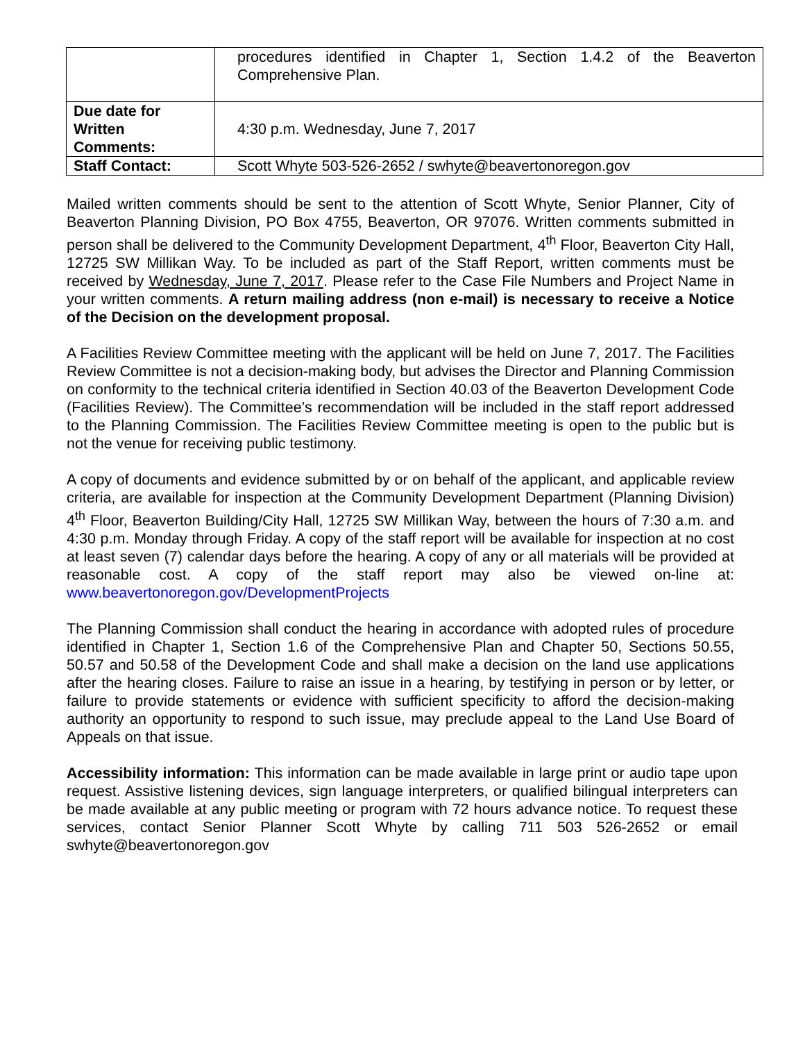| | procedures identified in Chapter 1, Section 1.4.2 of the Beaverton Comprehensive Plan. |
| Due date for Written Comments: | 4:30 p.m. Wednesday, June 7, 2017 |
| Staff Contact: | Scott Whyte 503-526-2652 / swhyte@beavertonoregon.gov |
Mailed written comments should be sent to the attention of Scott Whyte, Senior Planner, City of Beaverton Planning Division, PO Box 4755, Beaverton, OR 97076. Written comments submitted in person shall be delivered to the Community Development Department, 4<sup>th</sup> Floor, Beaverton City Hall, 12725 SW Millikan Way. To be included as part of the Staff Report, written comments must be received by Wednesday, June 7, 2017. Please refer to the Case File Numbers and Project Name in your written comments. A return mailing address (non e-mail) is necessary to receive a Notice of the Decision on the development proposal.
A Facilities Review Committee meeting with the applicant will be held on June 7, 2017. The Facilities Review Committee is not a decision-making body, but advises the Director and Planning Commission on conformity to the technical criteria identified in Section 40.03 of the Beaverton Development Code (Facilities Review). The Committee’s recommendation will be included in the staff report addressed to the Planning Commission. The Facilities Review Committee meeting is open to the public but is not the venue for receiving public testimony.
A copy of documents and evidence submitted by or on behalf of the applicant, and applicable review criteria, are available for inspection at the Community Development Department (Planning Division) 4<sup>th</sup> Floor, Beaverton Building/City Hall, 12725 SW Millikan Way, between the hours of 7:30 a.m. and 4:30 p.m. Monday through Friday. A copy of the staff report will be available for inspection at no cost at least seven (7) calendar days before the hearing. A copy of any or all materials will be provided at reasonable cost. A copy of the staff report may also be viewed on-line at: www.beavertonoregon.gov/DevelopmentProjects
The Planning Commission shall conduct the hearing in accordance with adopted rules of procedure identified in Chapter 1, Section 1.6 of the Comprehensive Plan and Chapter 50, Sections 50.55, 50.57 and 50.58 of the Development Code and shall make a decision on the land use applications after the hearing closes. Failure to raise an issue in a hearing, by testifying in person or by letter, or failure to provide statements or evidence with sufficient specificity to afford the decision-making authority an opportunity to respond to such issue, may preclude appeal to the Land Use Board of Appeals on that issue.
Accessibility information: This information can be made available in large print or audio tape upon request. Assistive listening devices, sign language interpreters, or qualified bilingual interpreters can be made available at any public meeting or program with 72 hours advance notice. To request these services, contact Senior Planner Scott Whyte by calling 711 503 526-2652 or email swhyte@beavertonoregon.gov